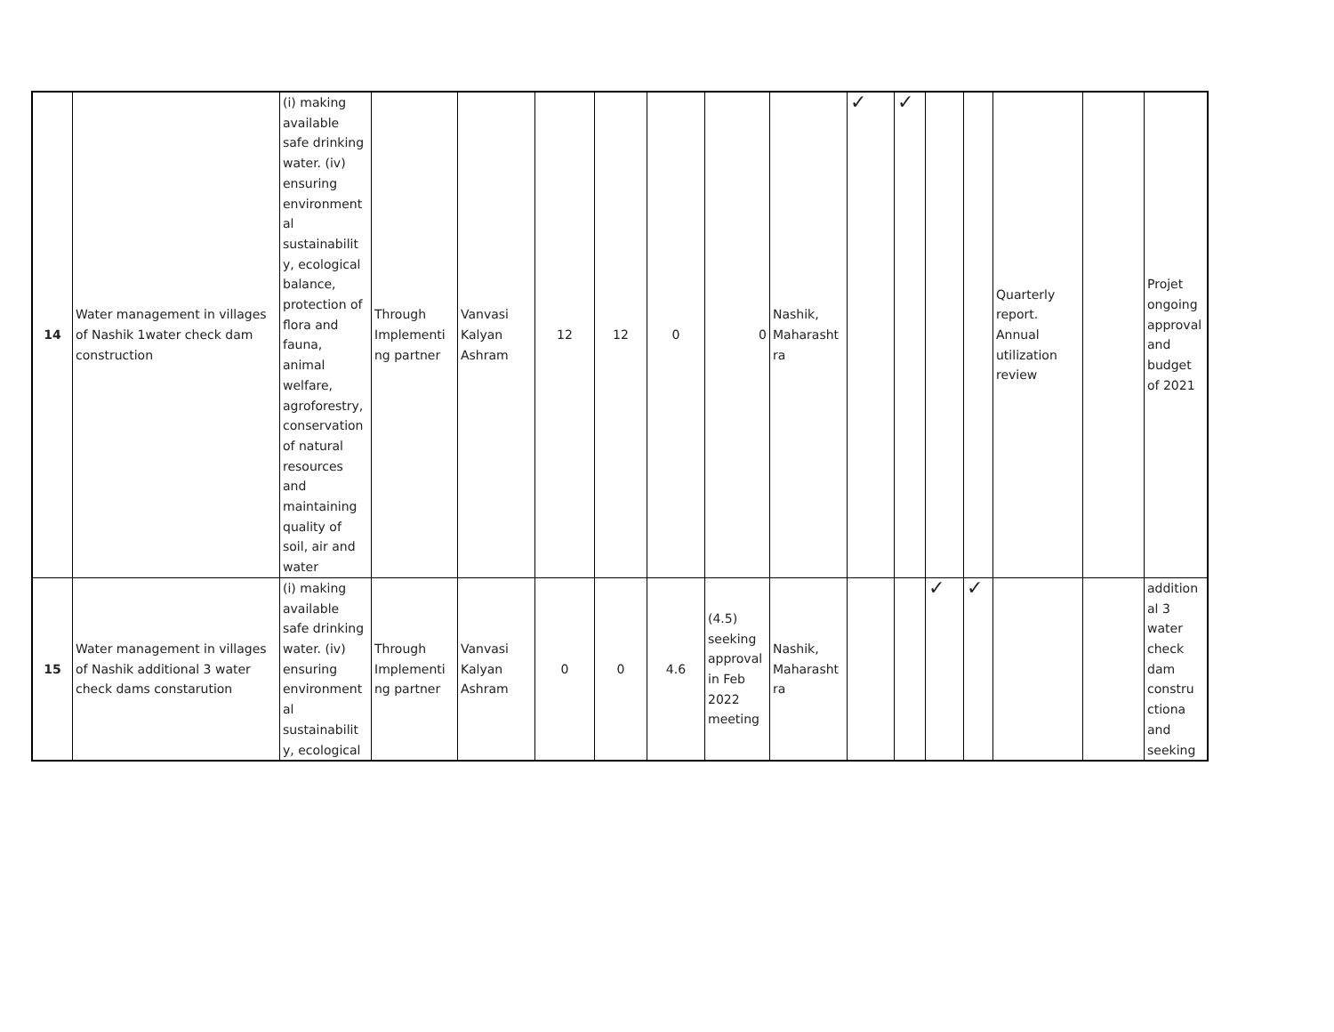| 14 | Water management in villages of Nashik 1water check dam construction | (i) making available safe drinking water. (iv) ensuring environment al sustainabilit y, ecological balance, protection of flora and fauna, animal welfare, agroforestry, conservation of natural resources and maintaining quality of soil, air and water | Through Implementi ng partner | Vanvasi Kalyan Ashram | 12 | 12 | 0 | 0 | Nashik, Maharasht ra | ✓ | ✓ | | | Quarterly report. Annual utilization review | | Projet ongoing approval and budget of 2021 |
| 15 | Water management in villages of Nashik additional 3 water check dams constarution | (i) making available safe drinking water. (iv) ensuring environment al sustainabilit y, ecological | Through Implementi ng partner | Vanvasi Kalyan Ashram | 0 | 0 | 4.6 | (4.5) seeking approval in Feb 2022 meeting | Nashik, Maharasht ra | | | ✓ | ✓ | | | addition al 3 water check dam constru ctiona and seeking |